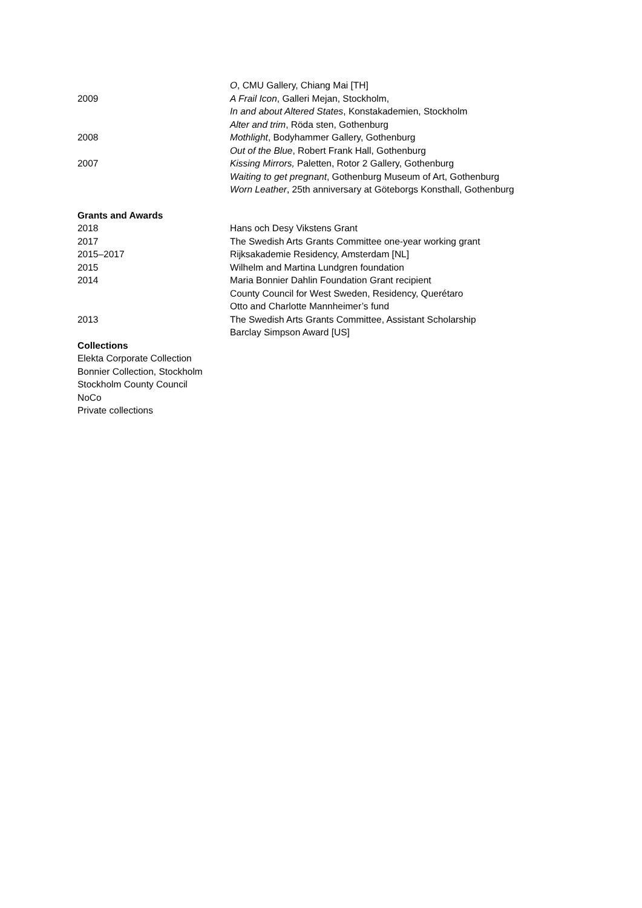O, CMU Gallery, Chiang Mai [TH]
2009 A Frail Icon, Galleri Mejan, Stockholm,
In and about Altered States, Konstakademien, Stockholm
Alter and trim, Röda sten, Gothenburg
2008 Mothlight, Bodyhammer Gallery, Gothenburg
Out of the Blue, Robert Frank Hall, Gothenburg
2007 Kissing Mirrors, Paletten, Rotor 2 Gallery, Gothenburg
Waiting to get pregnant, Gothenburg Museum of Art, Gothenburg
Worn Leather, 25th anniversary at Göteborgs Konsthall, Gothenburg
Grants and Awards
2018 Hans och Desy Vikstens Grant
2017 The Swedish Arts Grants Committee one-year working grant
2015–2017 Rijksakademie Residency, Amsterdam [NL]
2015 Wilhelm and Martina Lundgren foundation
2014 Maria Bonnier Dahlin Foundation Grant recipient
County Council for West Sweden, Residency, Querétaro
Otto and Charlotte Mannheimer’s fund
2013 The Swedish Arts Grants Committee, Assistant Scholarship
Barclay Simpson Award [US]
Collections
Elekta Corporate Collection
Bonnier Collection, Stockholm
Stockholm County Council
NoCo
Private collections